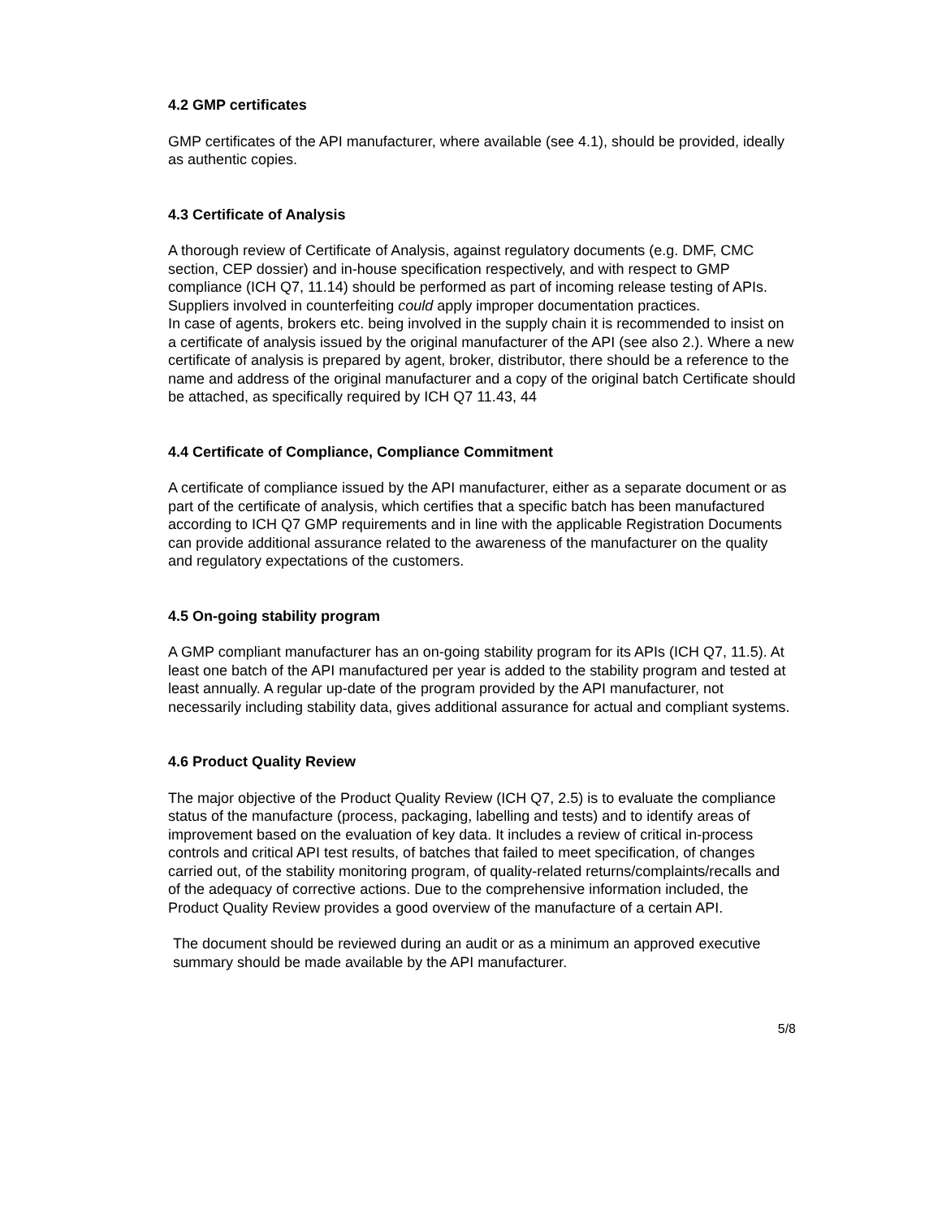4.2 GMP certificates
GMP certificates of the API manufacturer, where available (see 4.1), should be provided, ideally as authentic copies.
4.3 Certificate of Analysis
A thorough review of Certificate of Analysis, against regulatory documents (e.g. DMF, CMC section, CEP dossier) and in-house specification respectively, and with respect to GMP compliance (ICH Q7, 11.14) should be performed as part of incoming release testing of APIs. Suppliers involved in counterfeiting could apply improper documentation practices.
In case of agents, brokers etc. being involved in the supply chain it is recommended to insist on a certificate of analysis issued by the original manufacturer of the API (see also 2.). Where a new certificate of analysis is prepared by agent, broker, distributor, there should be a reference to the name and address of the original manufacturer and a copy of the original batch Certificate should be attached, as specifically required by ICH Q7 11.43, 44
4.4 Certificate of Compliance, Compliance Commitment
A certificate of compliance issued by the API manufacturer, either as a separate document or as part of the certificate of analysis, which certifies that a specific batch has been manufactured according to ICH Q7 GMP requirements and in line with the applicable Registration Documents can provide additional assurance related to the awareness of the manufacturer on the quality and regulatory expectations of the customers.
4.5 On-going stability program
A GMP compliant manufacturer has an on-going stability program for its APIs (ICH Q7, 11.5). At least one batch of the API manufactured per year is added to the stability program and tested at least annually. A regular up-date of the program provided by the API manufacturer, not necessarily including stability data, gives additional assurance for actual and compliant systems.
4.6 Product Quality Review
The major objective of the Product Quality Review (ICH Q7, 2.5) is to evaluate the compliance status of the manufacture (process, packaging, labelling and tests) and to identify areas of improvement based on the evaluation of key data. It includes a review of critical in-process controls and critical API test results, of batches that failed to meet specification, of changes carried out, of the stability monitoring program, of quality-related returns/complaints/recalls and of the adequacy of corrective actions. Due to the comprehensive information included, the Product Quality Review provides a good overview of the manufacture of a certain API.
The document should be reviewed during an audit or as a minimum an approved executive summary should be made available by the API manufacturer.
5/8